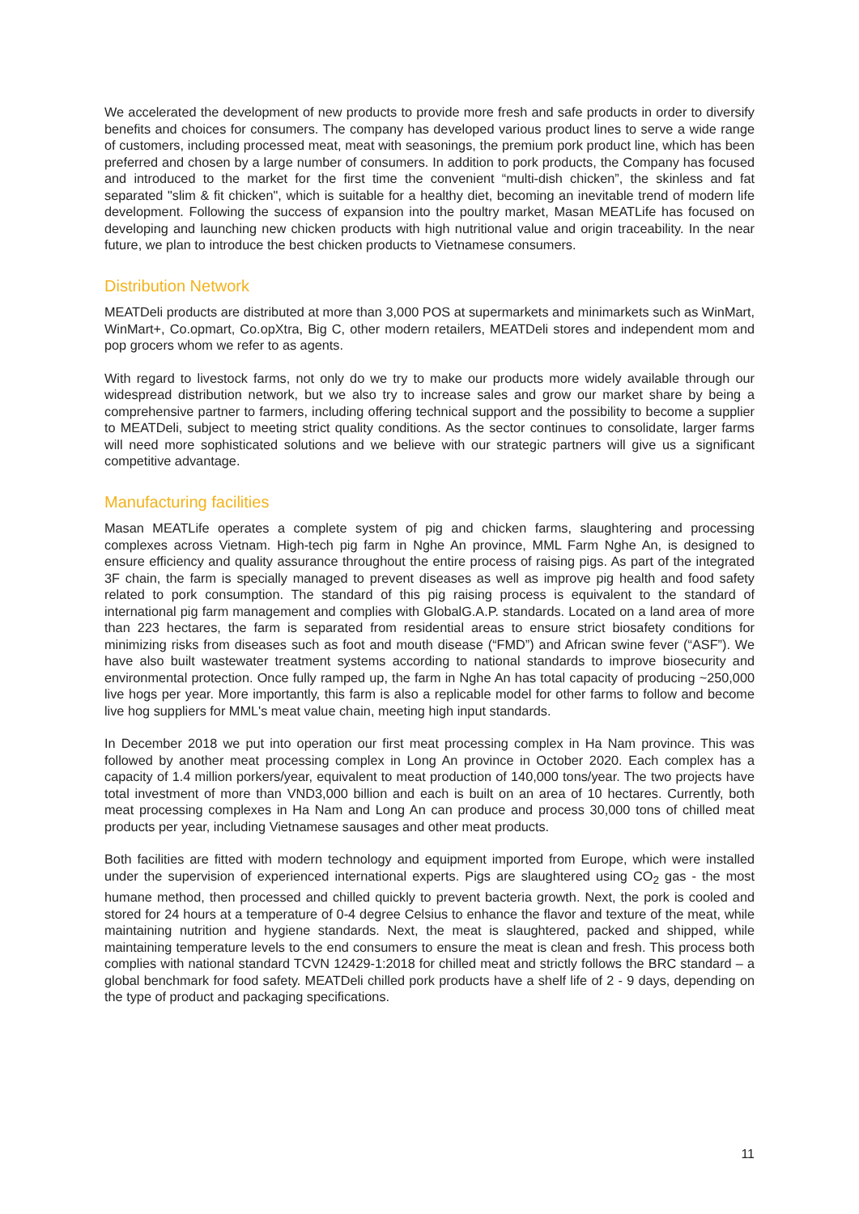We accelerated the development of new products to provide more fresh and safe products in order to diversify benefits and choices for consumers. The company has developed various product lines to serve a wide range of customers, including processed meat, meat with seasonings, the premium pork product line, which has been preferred and chosen by a large number of consumers. In addition to pork products, the Company has focused and introduced to the market for the first time the convenient “multi-dish chicken”, the skinless and fat separated "slim & fit chicken", which is suitable for a healthy diet, becoming an inevitable trend of modern life development. Following the success of expansion into the poultry market, Masan MEATLife has focused on developing and launching new chicken products with high nutritional value and origin traceability. In the near future, we plan to introduce the best chicken products to Vietnamese consumers.
Distribution Network
MEATDeli products are distributed at more than 3,000 POS at supermarkets and minimarkets such as WinMart, WinMart+, Co.opmart, Co.opXtra, Big C, other modern retailers, MEATDeli stores and independent mom and pop grocers whom we refer to as agents.
With regard to livestock farms, not only do we try to make our products more widely available through our widespread distribution network, but we also try to increase sales and grow our market share by being a comprehensive partner to farmers, including offering technical support and the possibility to become a supplier to MEATDeli, subject to meeting strict quality conditions. As the sector continues to consolidate, larger farms will need more sophisticated solutions and we believe with our strategic partners will give us a significant competitive advantage.
Manufacturing facilities
Masan MEATLife operates a complete system of pig and chicken farms, slaughtering and processing complexes across Vietnam. High-tech pig farm in Nghe An province, MML Farm Nghe An, is designed to ensure efficiency and quality assurance throughout the entire process of raising pigs. As part of the integrated 3F chain, the farm is specially managed to prevent diseases as well as improve pig health and food safety related to pork consumption. The standard of this pig raising process is equivalent to the standard of international pig farm management and complies with GlobalG.A.P. standards. Located on a land area of more than 223 hectares, the farm is separated from residential areas to ensure strict biosafety conditions for minimizing risks from diseases such as foot and mouth disease (“FMD”) and African swine fever (“ASF”). We have also built wastewater treatment systems according to national standards to improve biosecurity and environmental protection. Once fully ramped up, the farm in Nghe An has total capacity of producing ~250,000 live hogs per year. More importantly, this farm is also a replicable model for other farms to follow and become live hog suppliers for MML's meat value chain, meeting high input standards.
In December 2018 we put into operation our first meat processing complex in Ha Nam province. This was followed by another meat processing complex in Long An province in October 2020. Each complex has a capacity of 1.4 million porkers/year, equivalent to meat production of 140,000 tons/year. The two projects have total investment of more than VND3,000 billion and each is built on an area of 10 hectares. Currently, both meat processing complexes in Ha Nam and Long An can produce and process 30,000 tons of chilled meat products per year, including Vietnamese sausages and other meat products.
Both facilities are fitted with modern technology and equipment imported from Europe, which were installed under the supervision of experienced international experts. Pigs are slaughtered using CO<sub>2</sub> gas - the most humane method, then processed and chilled quickly to prevent bacteria growth. Next, the pork is cooled and stored for 24 hours at a temperature of 0-4 degree Celsius to enhance the flavor and texture of the meat, while maintaining nutrition and hygiene standards. Next, the meat is slaughtered, packed and shipped, while maintaining temperature levels to the end consumers to ensure the meat is clean and fresh. This process both complies with national standard TCVN 12429-1:2018 for chilled meat and strictly follows the BRC standard – a global benchmark for food safety. MEATDeli chilled pork products have a shelf life of 2 - 9 days, depending on the type of product and packaging specifications.
11